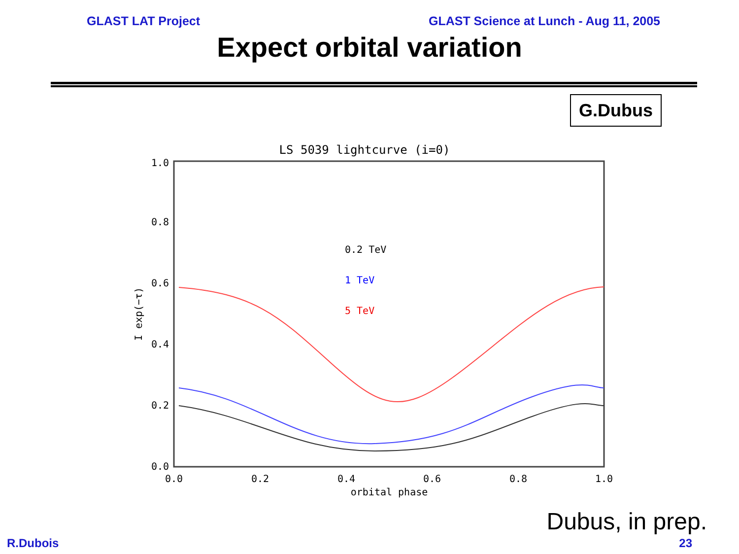GLAST LAT Project GLAST Science at Lunch - Aug 11, 2005
Expect orbital variation
G.Dubus
LS 5039 lightcurve (i=0)
1.0
0.8
0.6
0.4
0.2
0.0
0.0
0.2
0.4
0.6
0.8
1.0
orbital phase
I exp(−τ)
0.2 TeV
1 TeV
5 TeV
Dubus, in prep.
R.Dubois 23